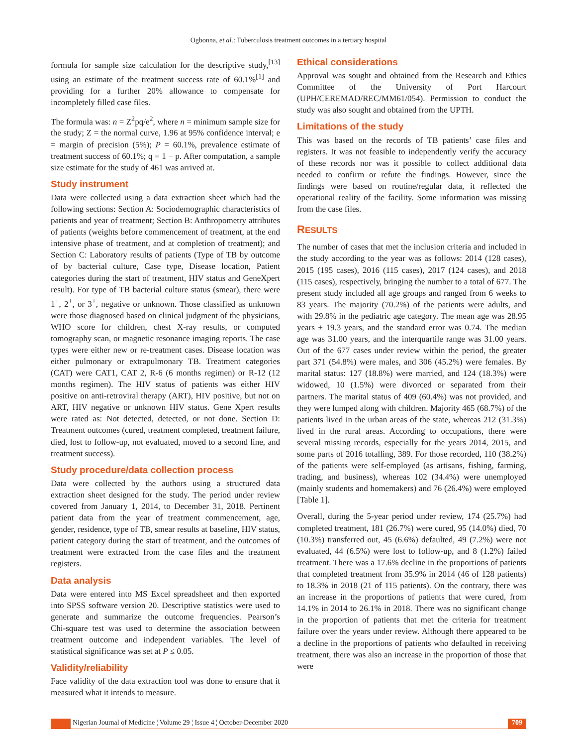Ogbonna, et al.: Tuberculosis treatment outcomes in a tertiary hospital
formula for sample size calculation for the descriptive study,<sup>[13]</sup> using an estimate of the treatment success rate of 60.1%<sup>[1]</sup> and providing for a further 20% allowance to compensate for incompletely filled case files.
The formula was: n = Z<sup>2</sup>pq/e<sup>2</sup>, where n = minimum sample size for the study; Z = the normal curve, 1.96 at 95% confidence interval; e = margin of precision (5%); P = 60.1%, prevalence estimate of treatment success of 60.1%; q = 1 − p. After computation, a sample size estimate for the study of 461 was arrived at.
Study instrument
Data were collected using a data extraction sheet which had the following sections: Section A: Sociodemographic characteristics of patients and year of treatment; Section B: Anthropometry attributes of patients (weights before commencement of treatment, at the end intensive phase of treatment, and at completion of treatment); and Section C: Laboratory results of patients (Type of TB by outcome of by bacterial culture, Case type, Disease location, Patient categories during the start of treatment, HIV status and GeneXpert result). For type of TB bacterial culture status (smear), there were 1<sup>+</sup>, 2<sup>+</sup>, or 3<sup>+</sup>, negative or unknown. Those classified as unknown were those diagnosed based on clinical judgment of the physicians, WHO score for children, chest X‑ray results, or computed tomography scan, or magnetic resonance imaging reports. The case types were either new or re‑treatment cases. Disease location was either pulmonary or extrapulmonary TB. Treatment categories (CAT) were CAT1, CAT 2, R‑6 (6 months regimen) or R‑12 (12 months regimen). The HIV status of patients was either HIV positive on anti‑retroviral therapy (ART), HIV positive, but not on ART, HIV negative or unknown HIV status. Gene Xpert results were rated as: Not detected, detected, or not done. Section D: Treatment outcomes (cured, treatment completed, treatment failure, died, lost to follow‑up, not evaluated, moved to a second line, and treatment success).
Study procedure/data collection process
Data were collected by the authors using a structured data extraction sheet designed for the study. The period under review covered from January 1, 2014, to December 31, 2018. Pertinent patient data from the year of treatment commencement, age, gender, residence, type of TB, smear results at baseline, HIV status, patient category during the start of treatment, and the outcomes of treatment were extracted from the case files and the treatment registers.
Data analysis
Data were entered into MS Excel spreadsheet and then exported into SPSS software version 20. Descriptive statistics were used to generate and summarize the outcome frequencies. Pearson’s Chi‑square test was used to determine the association between treatment outcome and independent variables. The level of statistical significance was set at P ≤ 0.05.
Validity/reliability
Face validity of the data extraction tool was done to ensure that it measured what it intends to measure.
Ethical considerations
Approval was sought and obtained from the Research and Ethics Committee of the University of Port Harcourt (UPH/CEREMAD/REC/MM61/054). Permission to conduct the study was also sought and obtained from the UPTH.
Limitations of the study
This was based on the records of TB patients’ case files and registers. It was not feasible to independently verify the accuracy of these records nor was it possible to collect additional data needed to confirm or refute the findings. However, since the findings were based on routine/regular data, it reflected the operational reality of the facility. Some information was missing from the case files.
RESULTS
The number of cases that met the inclusion criteria and included in the study according to the year was as follows: 2014 (128 cases), 2015 (195 cases), 2016 (115 cases), 2017 (124 cases), and 2018 (115 cases), respectively, bringing the number to a total of 677. The present study included all age groups and ranged from 6 weeks to 83 years. The majority (70.2%) of the patients were adults, and with 29.8% in the pediatric age category. The mean age was 28.95 years ± 19.3 years, and the standard error was 0.74. The median age was 31.00 years, and the interquartile range was 31.00 years. Out of the 677 cases under review within the period, the greater part 371 (54.8%) were males, and 306 (45.2%) were females. By marital status: 127 (18.8%) were married, and 124 (18.3%) were widowed, 10 (1.5%) were divorced or separated from their partners. The marital status of 409 (60.4%) was not provided, and they were lumped along with children. Majority 465 (68.7%) of the patients lived in the urban areas of the state, whereas 212 (31.3%) lived in the rural areas. According to occupations, there were several missing records, especially for the years 2014, 2015, and some parts of 2016 totalling, 389. For those recorded, 110 (38.2%) of the patients were self‑employed (as artisans, fishing, farming, trading, and business), whereas 102 (34.4%) were unemployed (mainly students and homemakers) and 76 (26.4%) were employed [Table 1].
Overall, during the 5‑year period under review, 174 (25.7%) had completed treatment, 181 (26.7%) were cured, 95 (14.0%) died, 70 (10.3%) transferred out, 45 (6.6%) defaulted, 49 (7.2%) were not evaluated, 44 (6.5%) were lost to follow‑up, and 8 (1.2%) failed treatment. There was a 17.6% decline in the proportions of patients that completed treatment from 35.9% in 2014 (46 of 128 patients) to 18.3% in 2018 (21 of 115 patients). On the contrary, there was an increase in the proportions of patients that were cured, from 14.1% in 2014 to 26.1% in 2018. There was no significant change in the proportion of patients that met the criteria for treatment failure over the years under review. Although there appeared to be a decline in the proportions of patients who defaulted in receiving treatment, there was also an increase in the proportion of those that were
Nigerian Journal of Medicine ¦ Volume 29 ¦ Issue 4 ¦ October-December 2020 709